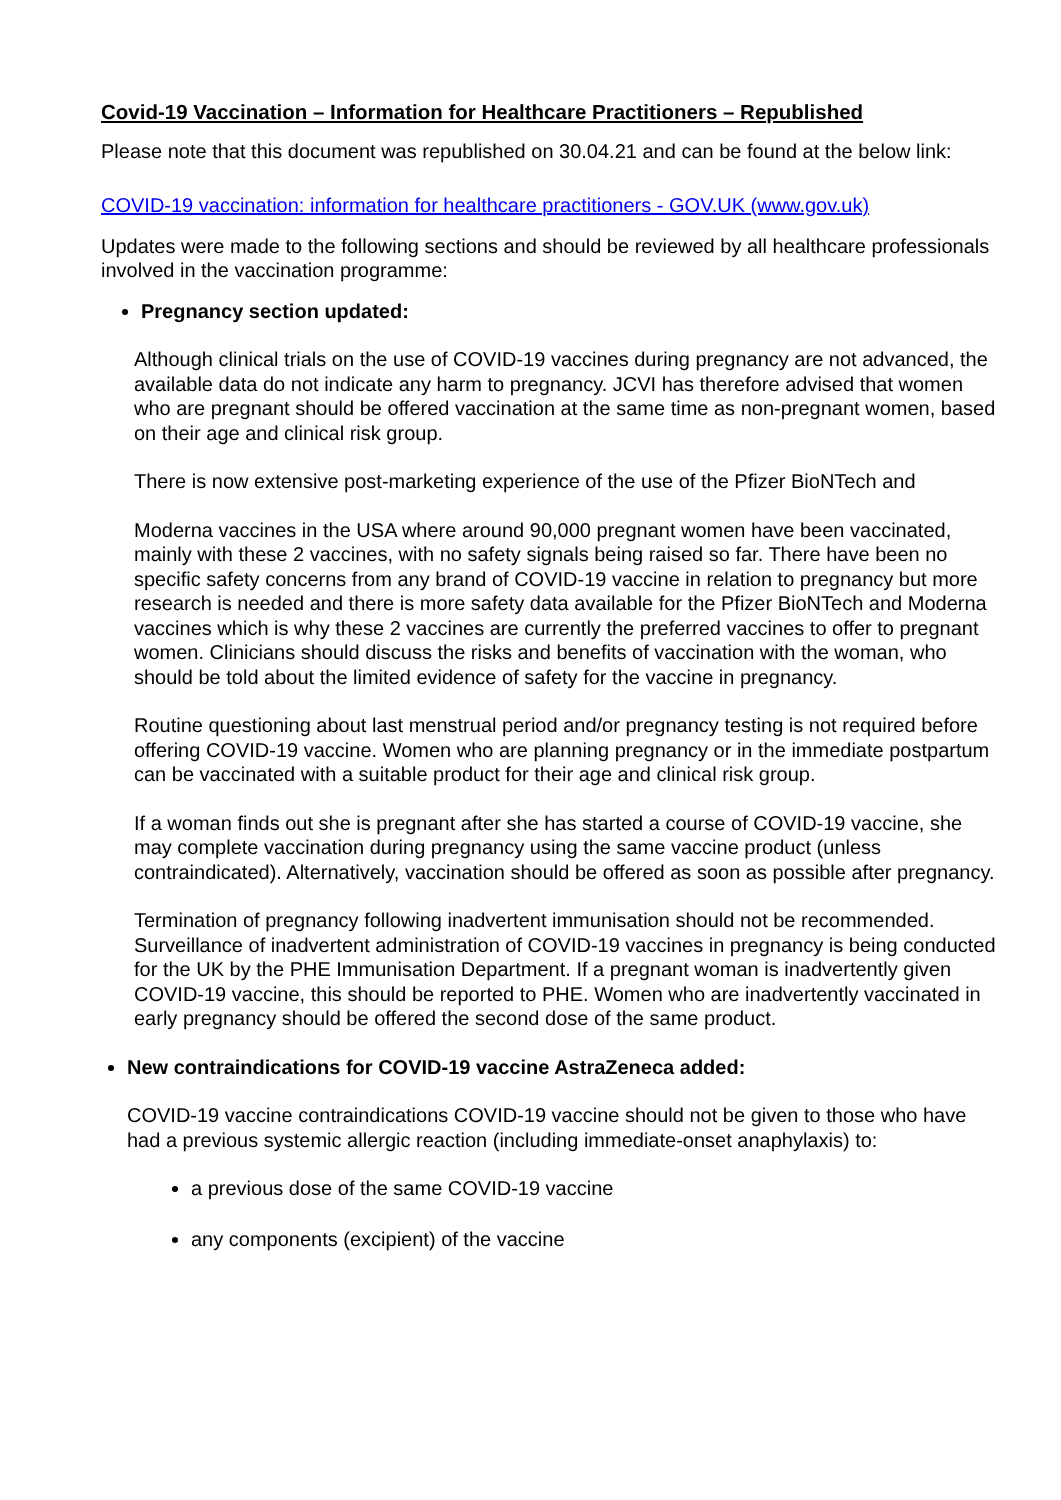Covid-19 Vaccination – Information for Healthcare Practitioners – Republished
Please note that this document was republished on 30.04.21 and can be found at the below link:
COVID-19 vaccination: information for healthcare practitioners - GOV.UK (www.gov.uk)
Updates were made to the following sections and should be reviewed by all healthcare professionals involved in the vaccination programme:
Pregnancy section updated:
Although clinical trials on the use of COVID-19 vaccines during pregnancy are not advanced, the available data do not indicate any harm to pregnancy. JCVI has therefore advised that women who are pregnant should be offered vaccination at the same time as non-pregnant women, based on their age and clinical risk group.
There is now extensive post-marketing experience of the use of the Pfizer BioNTech and
Moderna vaccines in the USA where around 90,000 pregnant women have been vaccinated, mainly with these 2 vaccines, with no safety signals being raised so far. There have been no specific safety concerns from any brand of COVID-19 vaccine in relation to pregnancy but more research is needed and there is more safety data available for the Pfizer BioNTech and Moderna vaccines which is why these 2 vaccines are currently the preferred vaccines to offer to pregnant women. Clinicians should discuss the risks and benefits of vaccination with the woman, who should be told about the limited evidence of safety for the vaccine in pregnancy.
Routine questioning about last menstrual period and/or pregnancy testing is not required before offering COVID-19 vaccine. Women who are planning pregnancy or in the immediate postpartum can be vaccinated with a suitable product for their age and clinical risk group.
If a woman finds out she is pregnant after she has started a course of COVID-19 vaccine, she may complete vaccination during pregnancy using the same vaccine product (unless contraindicated). Alternatively, vaccination should be offered as soon as possible after pregnancy.
Termination of pregnancy following inadvertent immunisation should not be recommended. Surveillance of inadvertent administration of COVID-19 vaccines in pregnancy is being conducted for the UK by the PHE Immunisation Department. If a pregnant woman is inadvertently given COVID-19 vaccine, this should be reported to PHE. Women who are inadvertently vaccinated in early pregnancy should be offered the second dose of the same product.
New contraindications for COVID-19 vaccine AstraZeneca added:
COVID-19 vaccine contraindications COVID-19 vaccine should not be given to those who have had a previous systemic allergic reaction (including immediate-onset anaphylaxis) to:
a previous dose of the same COVID-19 vaccine
any components (excipient) of the vaccine